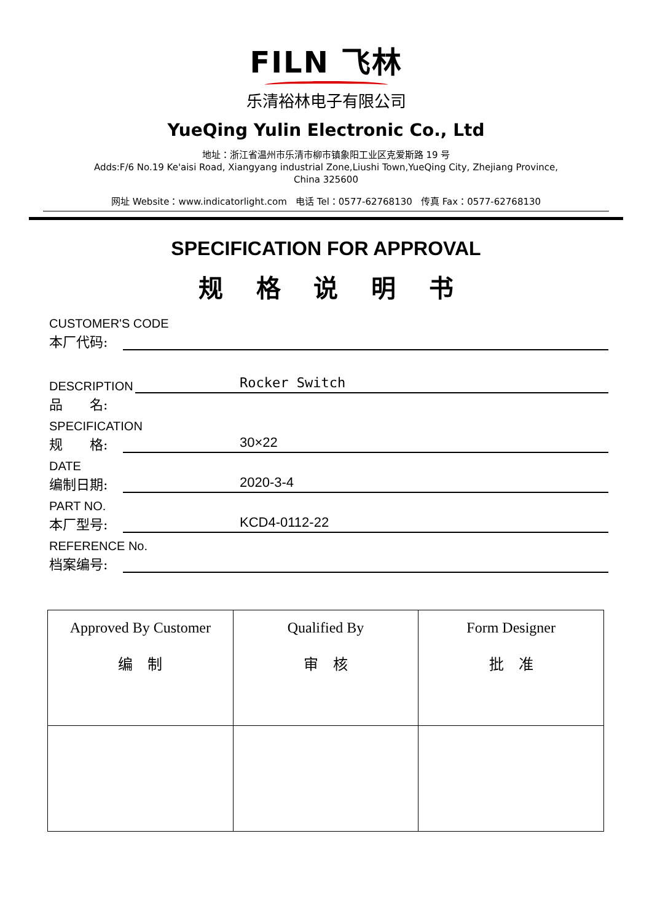FILN 飞林
乐清裕林电子有限公司
YueQing Yulin Electronic Co., Ltd
地址：浙江省温州市乐清市柳市镇象阳工业区克爱斯路 19 号
Adds:F/6 No.19 Ke'aisi Road, Xiangyang industrial Zone,Liushi Town,YueQing City, Zhejiang Province, China 325600
网址 Website：www.indicatorlight.com 电话 Tel：0577-62768130 传真 Fax：0577-62768130
SPECIFICATION FOR APPROVAL
规 格 说 明 书
CUSTOMER'S CODE
本厂代码:
DESCRIPTION Rocker Switch
品　　名:
SPECIFICATION
规　　格: 30×22
DATE
编制日期: 2020-3-4
PART NO.
本厂型号: KCD4-0112-22
REFERENCE No.
档案编号:
| Approved By Customer 编 制 | Qualified By 审 核 | Form Designer 批 准 |